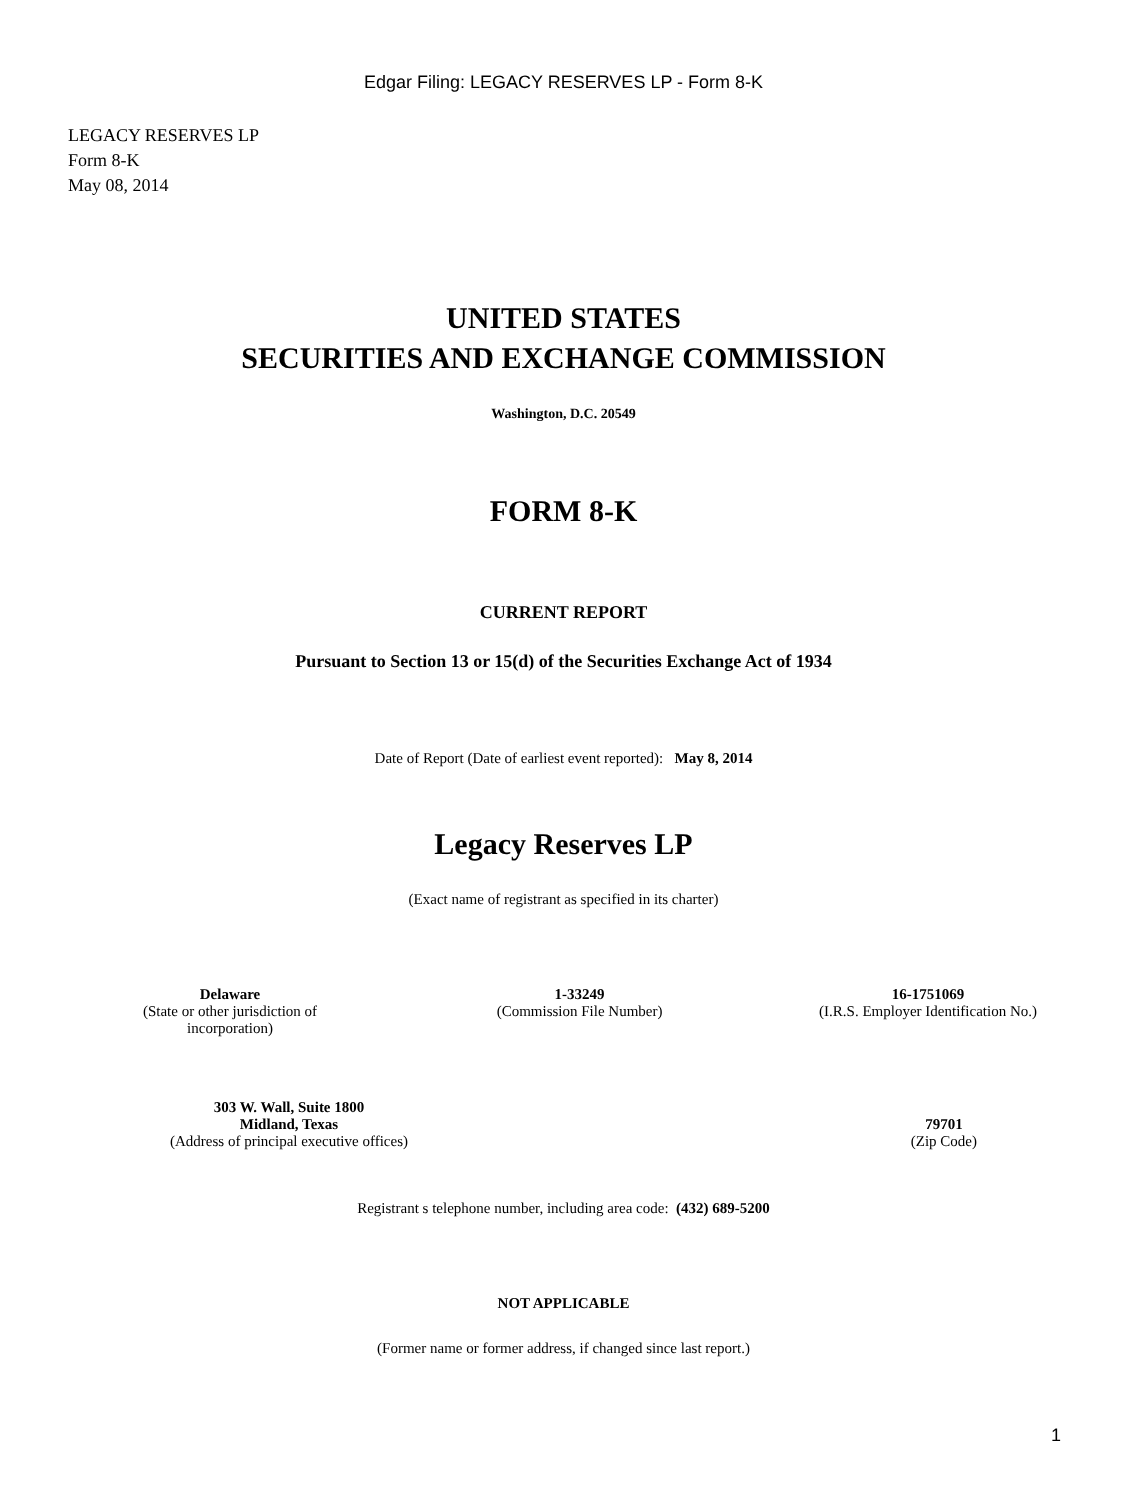Edgar Filing: LEGACY RESERVES LP - Form 8-K
LEGACY RESERVES LP
Form 8-K
May 08, 2014
UNITED STATES
SECURITIES AND EXCHANGE COMMISSION
Washington, D.C. 20549
FORM 8-K
CURRENT REPORT
Pursuant to Section 13 or 15(d) of the Securities Exchange Act of 1934
Date of Report (Date of earliest event reported): May 8, 2014
Legacy Reserves LP
(Exact name of registrant as specified in its charter)
Delaware
(State or other jurisdiction of incorporation)
1-33249
(Commission File Number)
16-1751069
(I.R.S. Employer Identification No.)
303 W. Wall, Suite 1800
Midland, Texas
(Address of principal executive offices)
79701
(Zip Code)
Registrant s telephone number, including area code: (432) 689-5200
NOT APPLICABLE
(Former name or former address, if changed since last report.)
1